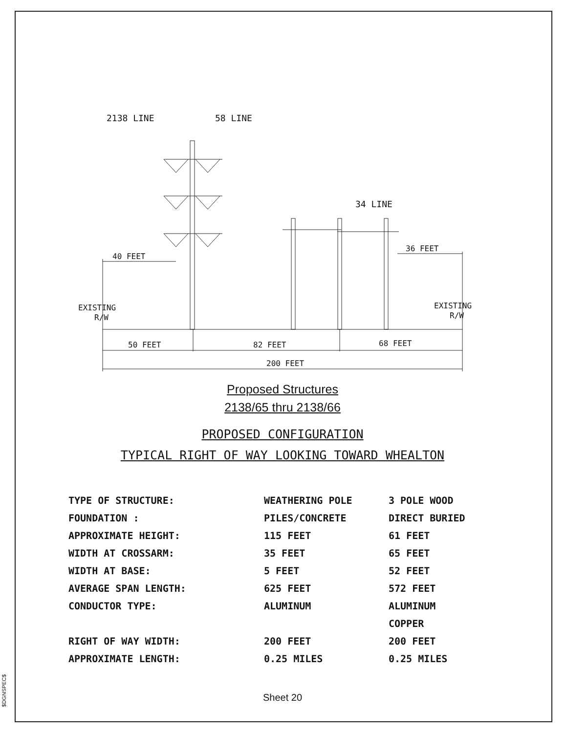$DGNSPEC$
2138 LINE
58 LINE
34 LINE
40 FEET
36 FEET
EXISTING
R/W
EXISTING
R/W
50 FEET
82 FEET
68 FEET
200 FEET
Proposed Structures
2138/65 thru 2138/66
PROPOSED CONFIGURATION
TYPICAL RIGHT OF WAY LOOKING TOWARD WHEALTON
| TYPE OF STRUCTURE: | WEATHERING POLE | 3 POLE WOOD |
| FOUNDATION : | PILES/CONCRETE | DIRECT BURIED |
| APPROXIMATE HEIGHT: | 115 FEET | 61 FEET |
| WIDTH AT CROSSARM: | 35 FEET | 65 FEET |
| WIDTH AT BASE: | 5 FEET | 52 FEET |
| AVERAGE SPAN LENGTH: | 625 FEET | 572 FEET |
| CONDUCTOR TYPE: | ALUMINUM | ALUMINUM |
| | | COPPER |
| RIGHT OF WAY WIDTH: | 200 FEET | 200 FEET |
| APPROXIMATE LENGTH: | 0.25 MILES | 0.25 MILES |
Sheet 20